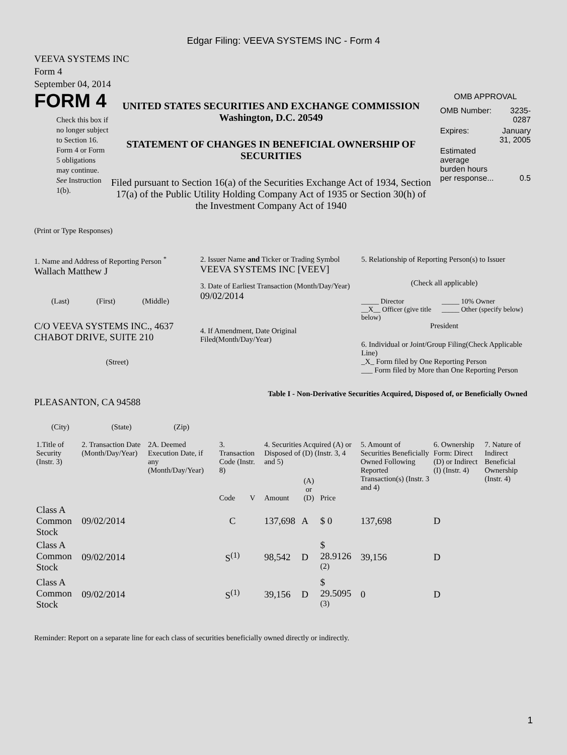Edgar Filing: VEEVA SYSTEMS INC - Form 4
VEEVA SYSTEMS INC
Form 4
September 04, 2014
FORM 4
Check this box if no longer subject to Section 16. Form 4 or Form 5 obligations may continue. See Instruction 1(b).
UNITED STATES SECURITIES AND EXCHANGE COMMISSION
Washington, D.C. 20549
STATEMENT OF CHANGES IN BENEFICIAL OWNERSHIP OF SECURITIES
Filed pursuant to Section 16(a) of the Securities Exchange Act of 1934, Section 17(a) of the Public Utility Holding Company Act of 1935 or Section 30(h) of the Investment Company Act of 1940
OMB APPROVAL
| OMB Number: | 3235-0287 |
| Expires: | January 31, 2005 |
| Estimated average burden hours per response... | 0.5 |
(Print or Type Responses)
1. Name and Address of Reporting Person <sup>*</sup>
Wallach Matthew J
(Last) (First) (Middle)
C/O VEEVA SYSTEMS INC., 4637 CHABOT DRIVE, SUITE 210
(Street)
PLEASANTON, CA 94588
(City) (State) (Zip)
2. Issuer Name and Ticker or Trading Symbol
VEEVA SYSTEMS INC [VEEV]
3. Date of Earliest Transaction (Month/Day/Year)
09/02/2014
4. If Amendment, Date Original Filed(Month/Day/Year)
5. Relationship of Reporting Person(s) to Issuer
(Check all applicable)
_____ Director
__X__ Officer (give title below)
_____ 10% Owner
_____ Other (specify below)
President
6. Individual or Joint/Group Filing(Check Applicable Line)
_X_ Form filed by One Reporting Person
___ Form filed by More than One Reporting Person
Table I - Non-Derivative Securities Acquired, Disposed of, or Beneficially Owned
| 1.Title of Security (Instr. 3) | 2. Transaction Date (Month/Day/Year) | 2A. Deemed Execution Date, if any (Month/Day/Year) | 3. Transaction Code (Instr. 8) | | 4. Securities Acquired (A) or Disposed of (D) (Instr. 3, 4 and 5) | | | 5. Amount of Securities Beneficially Owned Following Reported Transaction(s) (Instr. 3 and 4) | 6. Ownership Form: Direct (D) or Indirect (I) (Instr. 4) | 7. Nature of Indirect Beneficial Ownership (Instr. 4) |
| --- | --- | --- | --- | --- | --- | --- | --- | --- | --- | --- |
| | | | Code | V | Amount | (A) or (D) | Price | | | |
| Class A Common Stock | 09/02/2014 | | C | | 137,698 | A | $ 0 | 137,698 | D | |
| Class A Common Stock | 09/02/2014 | | S<sup>(1)</sup> | | 98,542 | D | $ 28.9126 <sup>(2)</sup> | 39,156 | D | |
| Class A Common Stock | 09/02/2014 | | S<sup>(1)</sup> | | 39,156 | D | $ 29.5095 <sup>(3)</sup> | 0 | D | |
Reminder: Report on a separate line for each class of securities beneficially owned directly or indirectly.
1